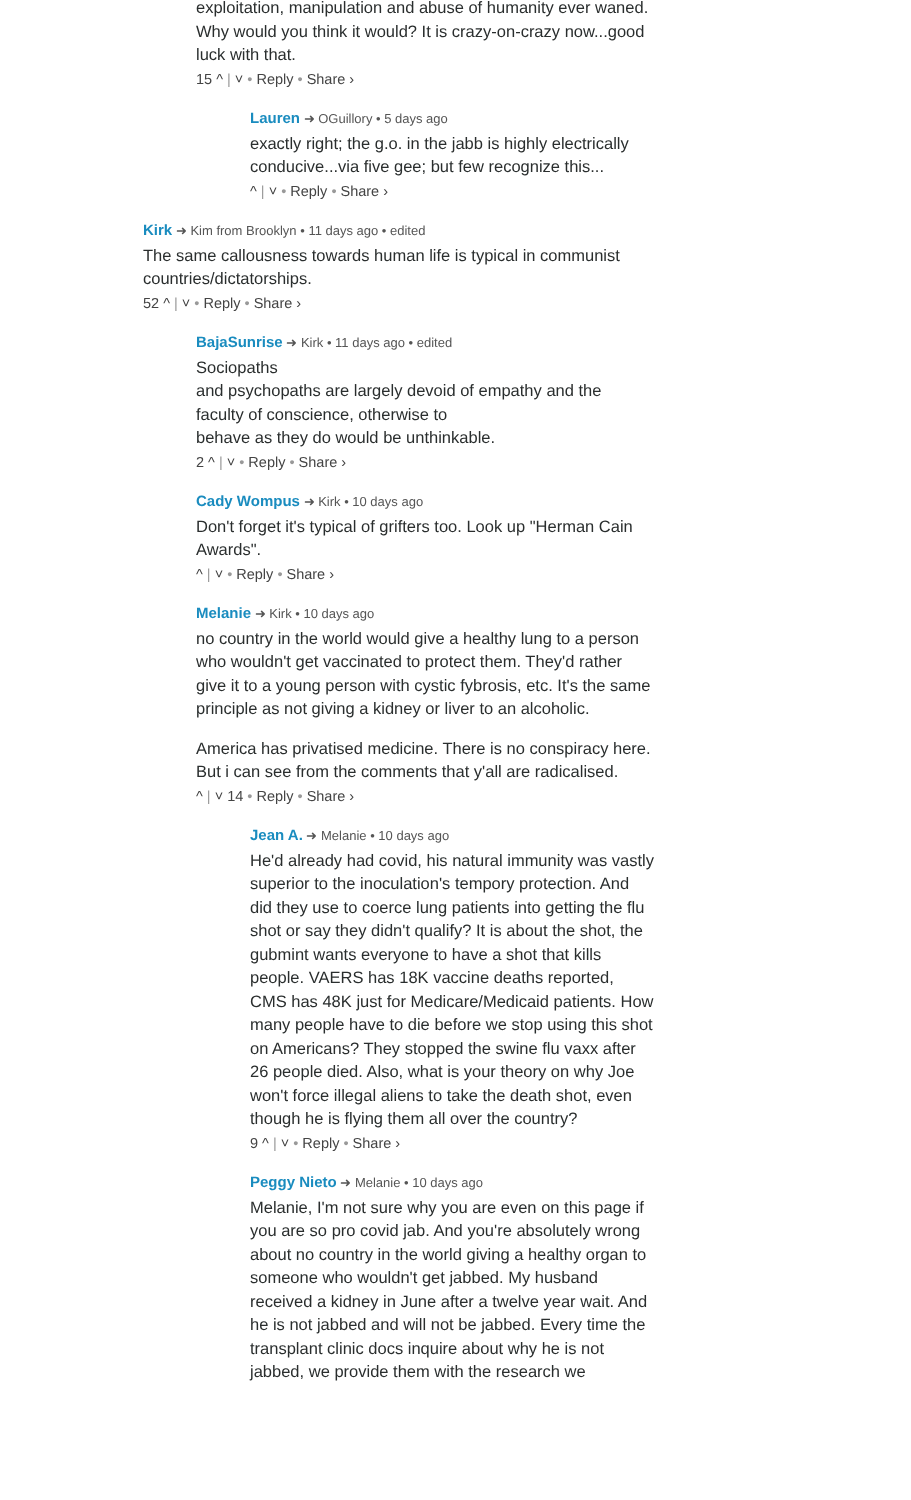exploitation, manipulation and abuse of humanity ever waned. Why would you think it would? It is crazy-on-crazy now...good luck with that.
15 ^ | ˅ • Reply • Share ›
Lauren ➜ OGuillory • 5 days ago
exactly right; the g.o. in the jabb is highly electrically conducive...via five gee; but few recognize this...
^ | ˅ • Reply • Share ›
Kirk ➜ Kim from Brooklyn • 11 days ago • edited
The same callousness towards human life is typical in communist countries/dictatorships.
52 ^ | ˅ • Reply • Share ›
BajaSunrise ➜ Kirk • 11 days ago • edited
Sociopaths
and psychopaths are largely devoid of empathy and the faculty of conscience, otherwise to
behave as they do would be unthinkable.
2 ^ | ˅ • Reply • Share ›
Cady Wompus ➜ Kirk • 10 days ago
Don't forget it's typical of grifters too. Look up "Herman Cain Awards".
^ | ˅ • Reply • Share ›
Melanie ➜ Kirk • 10 days ago
no country in the world would give a healthy lung to a person who wouldn't get vaccinated to protect them. They'd rather give it to a young person with cystic fybrosis, etc. It's the same principle as not giving a kidney or liver to an alcoholic.
America has privatised medicine. There is no conspiracy here. But i can see from the comments that y'all are radicalised.
^ | ˅ 14 • Reply • Share ›
Jean A. ➜ Melanie • 10 days ago
He'd already had covid, his natural immunity was vastly superior to the inoculation's tempory protection. And did they use to coerce lung patients into getting the flu shot or say they didn't qualify? It is about the shot, the gubmint wants everyone to have a shot that kills people. VAERS has 18K vaccine deaths reported, CMS has 48K just for Medicare/Medicaid patients. How many people have to die before we stop using this shot on Americans? They stopped the swine flu vaxx after 26 people died. Also, what is your theory on why Joe won't force illegal aliens to take the death shot, even though he is flying them all over the country?
9 ^ | ˅ • Reply • Share ›
Peggy Nieto ➜ Melanie • 10 days ago
Melanie, I'm not sure why you are even on this page if you are so pro covid jab. And you're absolutely wrong about no country in the world giving a healthy organ to someone who wouldn't get jabbed. My husband received a kidney in June after a twelve year wait. And he is not jabbed and will not be jabbed. Every time the transplant clinic docs inquire about why he is not jabbed, we provide them with the research we